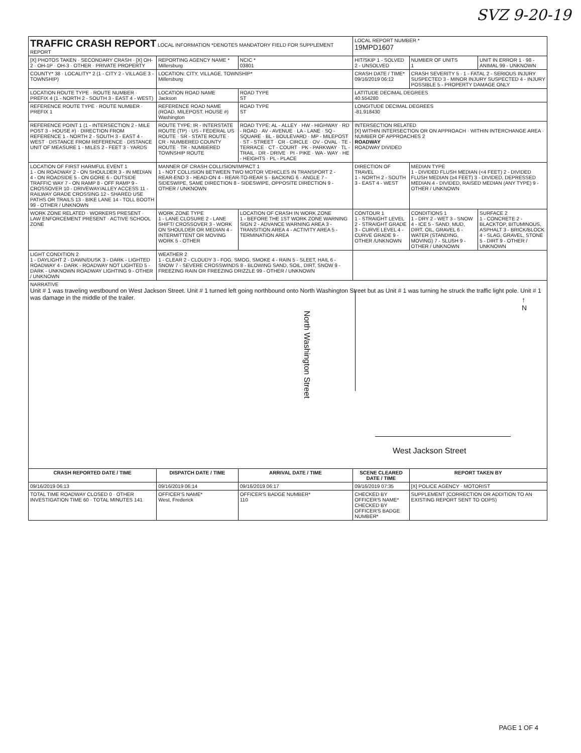SVZ 9-20-19
| TRAFFIC CRASH REPORT LOCAL INFORMATION *DENOTES MANDATORY FIELD FOR SUPPLEMENT REPORT | | | LOCAL REPORT NUMBER * 19MPD1607 | | |
| [X] PHOTOS TAKEN · SECONDARY CRASH · [X] OH-2 · OH-1P · OH-3 · OTHER · PRIVATE PROPERTY | REPORTING AGENCY NAME * Millersburg | NCIC * 03801 | HIT/SKIP 1 - SOLVED 2 - UNSOLVED | NUMBER OF UNITS 1 | UNIT IN ERROR 1 · 98 - ANIMAL 99 - UNKNOWN |
| COUNTY* 38 · LOCALITY* 2 (1 - CITY 2 - VILLAGE 3 - TOWNSHIP) | LOCATION: CITY, VILLAGE, TOWNSHIP* Millersburg | | CRASH DATE / TIME* 09/16/2019 06:12 | CRASH SEVERITY 5 · 1 - FATAL 2 - SERIOUS INJURY SUSPECTED 3 - MINOR INJURY SUSPECTED 4 - INJURY POSSIBLE 5 - PROPERTY DAMAGE ONLY | |
| LOCATION ROUTE TYPE · ROUTE NUMBER · PREFIX 4 (1 - NORTH 2 - SOUTH 3 - EAST 4 - WEST) | LOCATION ROAD NAME Jackson | ROAD TYPE ST | LATITUDE DECIMAL DEGREES 40.554280 | | |
| REFERENCE ROUTE TYPE · ROUTE NUMBER · PREFIX 1 | REFERENCE ROAD NAME (ROAD, MILEPOST, HOUSE #) Washington | ROAD TYPE ST | LONGITUDE DECIMAL DEGREES -81.918430 | | |
| REFERENCE POINT 1 (1 - INTERSECTION 2 - MILE POST 3 - HOUSE #) · DIRECTION FROM REFERENCE 1 - NORTH 2 - SOUTH 3 - EAST 4 - WEST · DISTANCE FROM REFERENCE · DISTANCE UNIT OF MEASURE 1 - MILES 2 - FEET 3 - YARDS | ROUTE TYPE: IR - INTERSTATE ROUTE (TP) · US - FEDERAL US ROUTE · SR - STATE ROUTE · CR - NUMBERED COUNTY ROUTE · TR - NUMBERED TOWNSHIP ROUTE | ROAD TYPE: AL - ALLEY · HW - HIGHWAY · RD - ROAD · AV - AVENUE · LA - LANE · SQ - SQUARE · BL - BOULEVARD · MP - MILEPOST · ST - STREET · CR - CIRCLE · OV - OVAL · TE - TERRACE · CT - COURT · PK - PARKWAY · TL - TRAIL · DR - DRIVE · PI - PIKE · WA - WAY · HE - HEIGHTS · PL - PLACE | INTERSECTION RELATED [X] WITHIN INTERSECTION OR ON APPROACH · WITHIN INTERCHANGE AREA · NUMBER OF APPROACHES 2 ROADWAY ROADWAY DIVIDED | | |
| LOCATION OF FIRST HARMFUL EVENT 1 1 - ON ROADWAY 2 - ON SHOULDER 3 - IN MEDIAN 4 - ON ROADSIDE 5 - ON GORE 6 - OUTSIDE TRAFFIC WAY 7 - ON RAMP 8 - OFF RAMP 9 - CROSSOVER 10 - DRIVEWAY/ALLEY ACCESS 11 - RAILWAY GRADE CROSSING 12 - SHARED USE PATHS OR TRAILS 13 - BIKE LANE 14 - TOLL BOOTH 99 - OTHER / UNKNOWN | MANNER OF CRASH COLLISION/IMPACT 1 1 - NOT COLLISION BETWEEN TWO MOTOR VEHICLES IN TRANSPORT 2 - REAR-END 3 - HEAD-ON 4 - REAR-TO-REAR 5 - BACKING 6 - ANGLE 7 - SIDESWIPE, SAME DIRECTION 8 - SIDESWIPE, OPPOSITE DIRECTION 9 - OTHER / UNKNOWN | | DIRECTION OF TRAVEL 1 - NORTH 2 - SOUTH 3 - EAST 4 - WEST | MEDIAN TYPE 1 - DIVIDED FLUSH MEDIAN (<4 FEET) 2 - DIVIDED FLUSH MEDIAN (≥4 FEET) 3 - DIVIDED, DEPRESSED MEDIAN 4 - DIVIDED, RAISED MEDIAN (ANY TYPE) 9 - OTHER / UNKNOWN | |
| WORK ZONE RELATED · WORKERS PRESENT · LAW ENFORCEMENT PRESENT · ACTIVE SCHOOL ZONE | WORK ZONE TYPE 1 - LANE CLOSURE 2 - LANE SHIFT/ CROSSOVER 3 - WORK ON SHOULDER OR MEDIAN 4 - INTERMITTENT OR MOVING WORK 5 - OTHER | LOCATION OF CRASH IN WORK ZONE 1 - BEFORE THE 1ST WORK ZONE WARNING SIGN 2 - ADVANCE WARNING AREA 3 - TRANSITION AREA 4 - ACTIVITY AREA 5 - TERMINATION AREA | CONTOUR 1 1 - STRAIGHT LEVEL 2 - STRAIGHT GRADE 3 - CURVE LEVEL 4 - CURVE GRADE 9 - OTHER /UNKNOWN | CONDITIONS 1 1 - DRY 2 - WET 3 - SNOW 4 - ICE 5 - SAND, MUD, DIRT, OIL, GRAVEL 6 - WATER (STANDING, MOVING) 7 - SLUSH 9 - OTHER / UNKNOWN | SURFACE 2 1 - CONCRETE 2 - BLACKTOP, BITUMINOUS, ASPHALT 3 - BRICK/BLOCK 4 - SLAG, GRAVEL, STONE 5 - DIRT 9 - OTHER / UNKNOWN |
| LIGHT CONDITION 2 1 - DAYLIGHT 2 - DAWN/DUSK 3 - DARK - LIGHTED ROADWAY 4 - DARK - ROADWAY NOT LIGHTED 5 - DARK - UNKNOWN ROADWAY LIGHTING 9 - OTHER / UNKNOWN | WEATHER 2 1 - CLEAR 2 - CLOUDY 3 - FOG, SMOG, SMOKE 4 - RAIN 5 - SLEET, HAIL 6 - SNOW 7 - SEVERE CROSSWINDS 8 - BLOWING SAND, SOIL, DIRT, SNOW 9 - FREEZING RAIN OR FREEZING DRIZZLE 99 - OTHER / UNKNOWN | | | | |
| NARRATIVE Unit # 1 was traveling westbound on West Jackson Street. Unit # 1 turned left going northbound onto North Washington Street but as Unit # 1 was turning he struck the traffic light pole. Unit # 1 was damage in the middle of the trailer. North Washington Street West Jackson Street ↑ N | | | | | |
| CRASH REPORTED DATE / TIME | DISPATCH DATE / TIME | ARRIVAL DATE / TIME | SCENE CLEARED DATE / TIME | REPORT TAKEN BY | |
| 09/16/2019 06:13 | 09/16/2019 06:14 | 09/16/2019 06:17 | 09/16/2019 07:35 | [X] POLICE AGENCY · MOTORIST | |
| TOTAL TIME ROADWAY CLOSED 0 · OTHER INVESTIGATION TIME 60 · TOTAL MINUTES 141 | OFFICER'S NAME* West, Frederick | OFFICER'S BADGE NUMBER* 110 | CHECKED BY OFFICER'S NAME* CHECKED BY OFFICER'S BADGE NUMBER* | SUPPLEMENT (CORRECTION OR ADDITION TO AN EXISTING REPORT SENT TO ODPS) | |
PAGE 1 OF 4